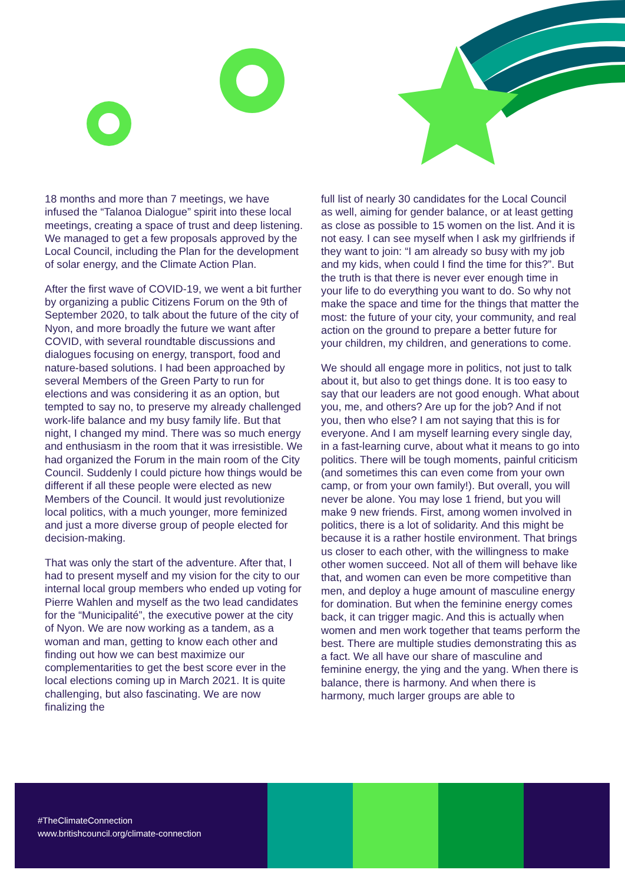18 months and more than 7 meetings, we have infused the “Talanoa Dialogue” spirit into these local meetings, creating a space of trust and deep listening. We managed to get a few proposals approved by the Local Council, including the Plan for the development of solar energy, and the Climate Action Plan.
After the first wave of COVID-19, we went a bit further by organizing a public Citizens Forum on the 9th of September 2020, to talk about the future of the city of Nyon, and more broadly the future we want after COVID, with several roundtable discussions and dialogues focusing on energy, transport, food and nature-based solutions. I had been approached by several Members of the Green Party to run for elections and was considering it as an option, but tempted to say no, to preserve my already challenged work-life balance and my busy family life. But that night, I changed my mind. There was so much energy and enthusiasm in the room that it was irresistible. We had organized the Forum in the main room of the City Council. Suddenly I could picture how things would be different if all these people were elected as new Members of the Council. It would just revolutionize local politics, with a much younger, more feminized and just a more diverse group of people elected for decision-making.
That was only the start of the adventure. After that, I had to present myself and my vision for the city to our internal local group members who ended up voting for Pierre Wahlen and myself as the two lead candidates for the “Municipalité”, the executive power at the city of Nyon. We are now working as a tandem, as a woman and man, getting to know each other and finding out how we can best maximize our complementarities to get the best score ever in the local elections coming up in March 2021. It is quite challenging, but also fascinating. We are now finalizing the
full list of nearly 30 candidates for the Local Council as well, aiming for gender balance, or at least getting as close as possible to 15 women on the list. And it is not easy. I can see myself when I ask my girlfriends if they want to join: “I am already so busy with my job and my kids, when could I find the time for this?”. But the truth is that there is never ever enough time in your life to do everything you want to do. So why not make the space and time for the things that matter the most: the future of your city, your community, and real action on the ground to prepare a better future for your children, my children, and generations to come.
We should all engage more in politics, not just to talk about it, but also to get things done. It is too easy to say that our leaders are not good enough. What about you, me, and others? Are up for the job? And if not you, then who else? I am not saying that this is for everyone. And I am myself learning every single day, in a fast-learning curve, about what it means to go into politics. There will be tough moments, painful criticism (and sometimes this can even come from your own camp, or from your own family!). But overall, you will never be alone. You may lose 1 friend, but you will make 9 new friends. First, among women involved in politics, there is a lot of solidarity. And this might be because it is a rather hostile environment. That brings us closer to each other, with the willingness to make other women succeed. Not all of them will behave like that, and women can even be more competitive than men, and deploy a huge amount of masculine energy for domination. But when the feminine energy comes back, it can trigger magic. And this is actually when women and men work together that teams perform the best. There are multiple studies demonstrating this as a fact. We all have our share of masculine and feminine energy, the ying and the yang. When there is balance, there is harmony. And when there is harmony, much larger groups are able to
#TheClimateConnection
www.britishcouncil.org/climate-connection